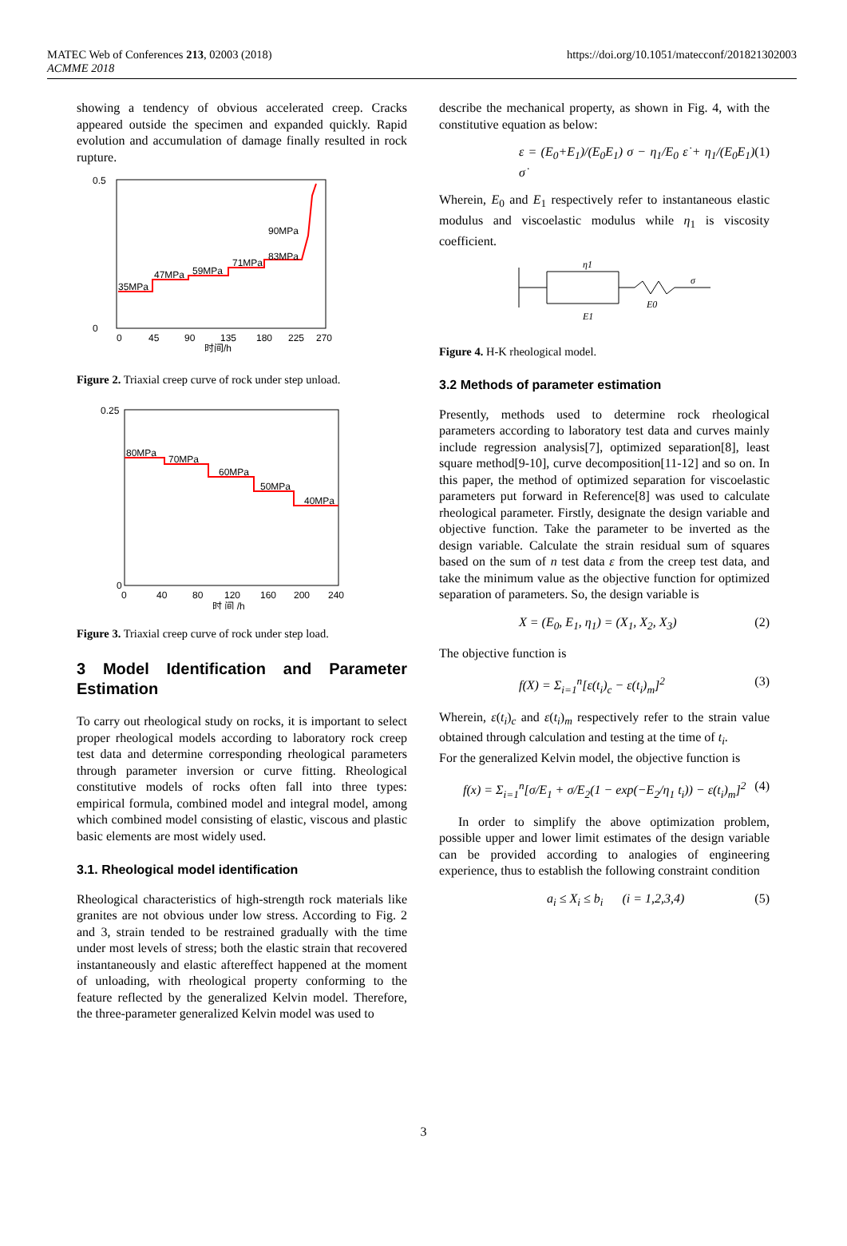MATEC Web of Conferences 213, 02003 (2018)
ACMME 2018
https://doi.org/10.1051/matecconf/201821302003
showing a tendency of obvious accelerated creep. Cracks appeared outside the specimen and expanded quickly. Rapid evolution and accumulation of damage finally resulted in rock rupture.
0.5
0
0
45
90
135
180
225
270
时间/h
35MPa
47MPa
59MPa
71MPa
83MPa
90MPa
Figure 2. Triaxial creep curve of rock under step unload.
0.25
0
0
40
80
120
160
200
240
时 间 /h
80MPa
70MPa
60MPa
50MPa
40MPa
Figure 3. Triaxial creep curve of rock under step load.
3 Model Identification and Parameter Estimation
To carry out rheological study on rocks, it is important to select proper rheological models according to laboratory rock creep test data and determine corresponding rheological parameters through parameter inversion or curve fitting. Rheological constitutive models of rocks often fall into three types: empirical formula, combined model and integral model, among which combined model consisting of elastic, viscous and plastic basic elements are most widely used.
3.1. Rheological model identification
Rheological characteristics of high-strength rock materials like granites are not obvious under low stress. According to Fig. 2 and 3, strain tended to be restrained gradually with the time under most levels of stress; both the elastic strain that recovered instantaneously and elastic aftereffect happened at the moment of unloading, with rheological property conforming to the feature reflected by the generalized Kelvin model. Therefore, the three-parameter generalized Kelvin model was used to
describe the mechanical property, as shown in Fig. 4, with the constitutive equation as below:
ε = (E<sub>0</sub>+E<sub>1</sub>)/(E<sub>0</sub>E<sub>1</sub>) σ − η<sub>1</sub>/E<sub>0</sub> ε̇ + η<sub>1</sub>/(E<sub>0</sub>E<sub>1</sub>) σ̇ (1)
Wherein, E<sub>0</sub> and E<sub>1</sub> respectively refer to instantaneous elastic modulus and viscoelastic modulus while η<sub>1</sub> is viscosity coefficient.
η1
E1
E0
σ
Figure 4. H-K rheological model.
3.2 Methods of parameter estimation
Presently, methods used to determine rock rheological parameters according to laboratory test data and curves mainly include regression analysis[7], optimized separation[8], least square method[9-10], curve decomposition[11-12] and so on. In this paper, the method of optimized separation for viscoelastic parameters put forward in Reference[8] was used to calculate rheological parameter. Firstly, designate the design variable and objective function. Take the parameter to be inverted as the design variable. Calculate the strain residual sum of squares based on the sum of n test data ε from the creep test data, and take the minimum value as the objective function for optimized separation of parameters. So, the design variable is
X = (E<sub>0</sub>, E<sub>1</sub>, η<sub>1</sub>) = (X<sub>1</sub>, X<sub>2</sub>, X<sub>3</sub>) (2)
The objective function is
f(X) = Σ<sub>i=1</sub><sup>n</sup>[ε(t<sub>i</sub>)<sub>c</sub> − ε(t<sub>i</sub>)<sub>m</sub>]<sup>2</sup> (3)
Wherein, ε(t<sub>i</sub>)<sub>c</sub> and ε(t<sub>i</sub>)<sub>m</sub> respectively refer to the strain value obtained through calculation and testing at the time of t<sub>i</sub>.
For the generalized Kelvin model, the objective function is
f(x) = Σ<sub>i=1</sub><sup>n</sup>[σ/E<sub>1</sub> + σ/E<sub>2</sub>(1 − exp(−E<sub>2</sub>/η<sub>1</sub> t<sub>i</sub>)) − ε(t<sub>i</sub>)<sub>m</sub>]<sup>2</sup> (4)
In order to simplify the above optimization problem, possible upper and lower limit estimates of the design variable can be provided according to analogies of engineering experience, thus to establish the following constraint condition
a<sub>i</sub> ≤ X<sub>i</sub> ≤ b<sub>i</sub> (i = 1,2,3,4) (5)
3